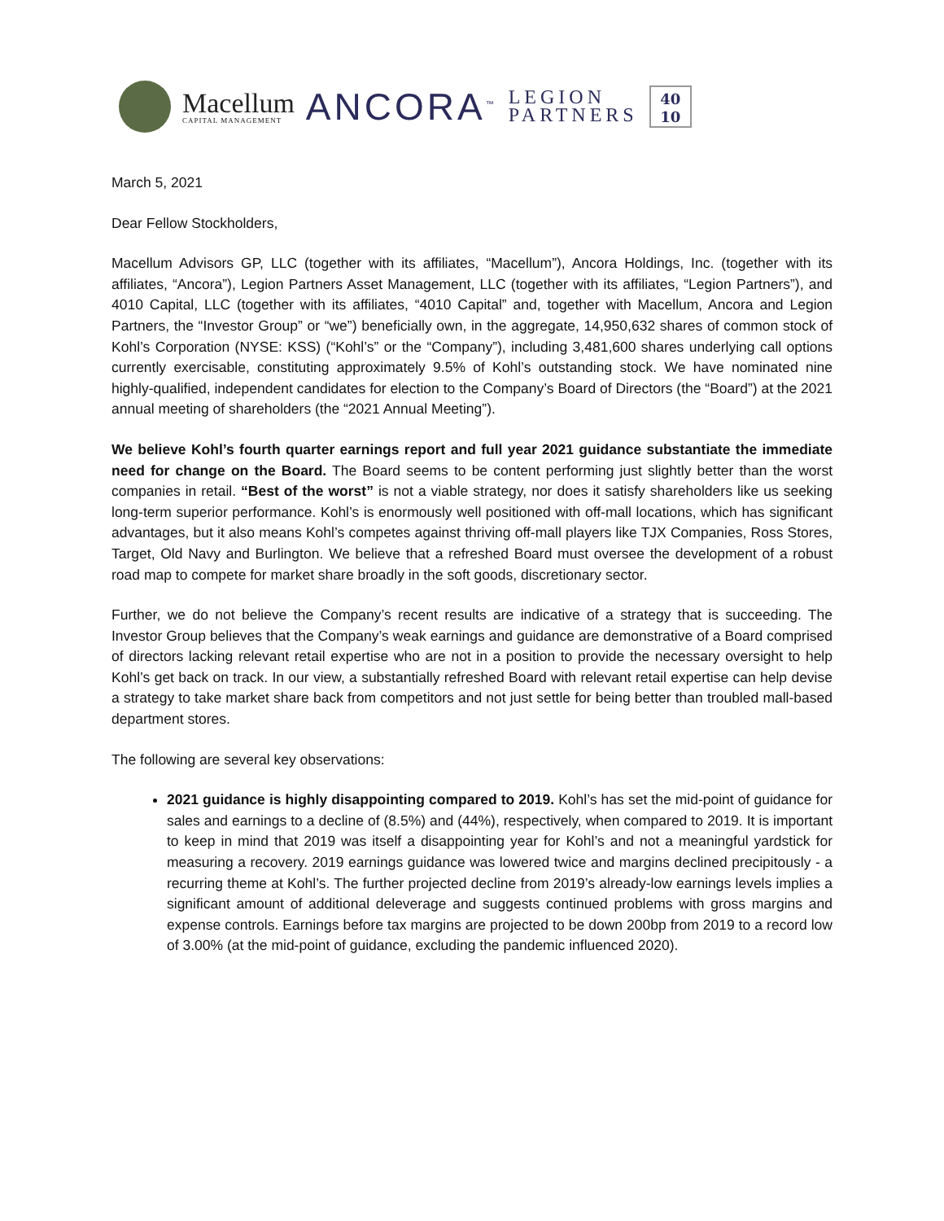Macellum
CAPITAL MANAGEMENT ANCORA<sup>™</sup> LEGION
PARTNERS 40
10
March 5, 2021
Dear Fellow Stockholders,
Macellum Advisors GP, LLC (together with its affiliates, “Macellum”), Ancora Holdings, Inc. (together with its affiliates, “Ancora”), Legion Partners Asset Management, LLC (together with its affiliates, “Legion Partners”), and 4010 Capital, LLC (together with its affiliates, “4010 Capital” and, together with Macellum, Ancora and Legion Partners, the “Investor Group” or “we”) beneficially own, in the aggregate, 14,950,632 shares of common stock of Kohl’s Corporation (NYSE: KSS) (“Kohl’s” or the “Company”), including 3,481,600 shares underlying call options currently exercisable, constituting approximately 9.5% of Kohl’s outstanding stock. We have nominated nine highly-qualified, independent candidates for election to the Company’s Board of Directors (the “Board”) at the 2021 annual meeting of shareholders (the “2021 Annual Meeting”).
We believe Kohl’s fourth quarter earnings report and full year 2021 guidance substantiate the immediate need for change on the Board. The Board seems to be content performing just slightly better than the worst companies in retail. “Best of the worst” is not a viable strategy, nor does it satisfy shareholders like us seeking long-term superior performance. Kohl’s is enormously well positioned with off-mall locations, which has significant advantages, but it also means Kohl’s competes against thriving off-mall players like TJX Companies, Ross Stores, Target, Old Navy and Burlington. We believe that a refreshed Board must oversee the development of a robust road map to compete for market share broadly in the soft goods, discretionary sector.
Further, we do not believe the Company’s recent results are indicative of a strategy that is succeeding. The Investor Group believes that the Company’s weak earnings and guidance are demonstrative of a Board comprised of directors lacking relevant retail expertise who are not in a position to provide the necessary oversight to help Kohl’s get back on track. In our view, a substantially refreshed Board with relevant retail expertise can help devise a strategy to take market share back from competitors and not just settle for being better than troubled mall-based department stores.
The following are several key observations:
2021 guidance is highly disappointing compared to 2019. Kohl’s has set the mid-point of guidance for sales and earnings to a decline of (8.5%) and (44%), respectively, when compared to 2019. It is important to keep in mind that 2019 was itself a disappointing year for Kohl’s and not a meaningful yardstick for measuring a recovery. 2019 earnings guidance was lowered twice and margins declined precipitously - a recurring theme at Kohl’s. The further projected decline from 2019’s already-low earnings levels implies a significant amount of additional deleverage and suggests continued problems with gross margins and expense controls. Earnings before tax margins are projected to be down 200bp from 2019 to a record low of 3.00% (at the mid-point of guidance, excluding the pandemic influenced 2020).